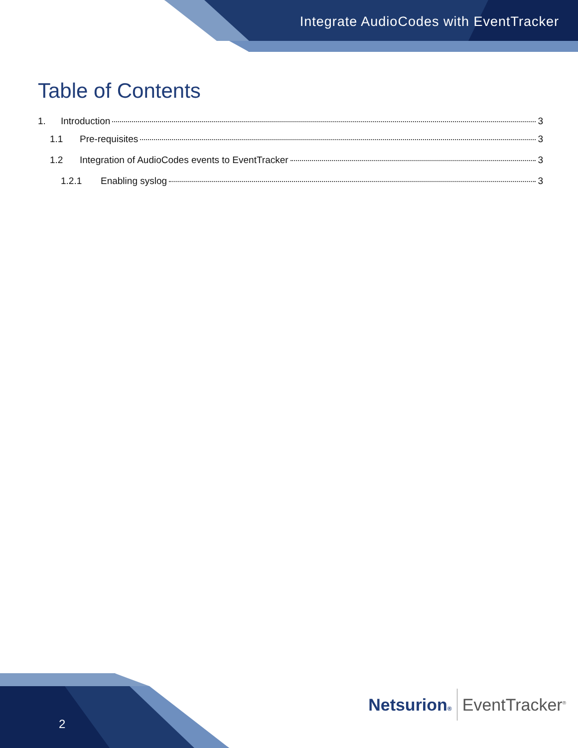Integrate AudioCodes with EventTracker
Table of Contents
1. Introduction 3
1.1 Pre-requisites 3
1.2 Integration of AudioCodes events to EventTracker 3
1.2.1 Enabling syslog 3
2
Netsurion® EventTracker<sup>®</sup>